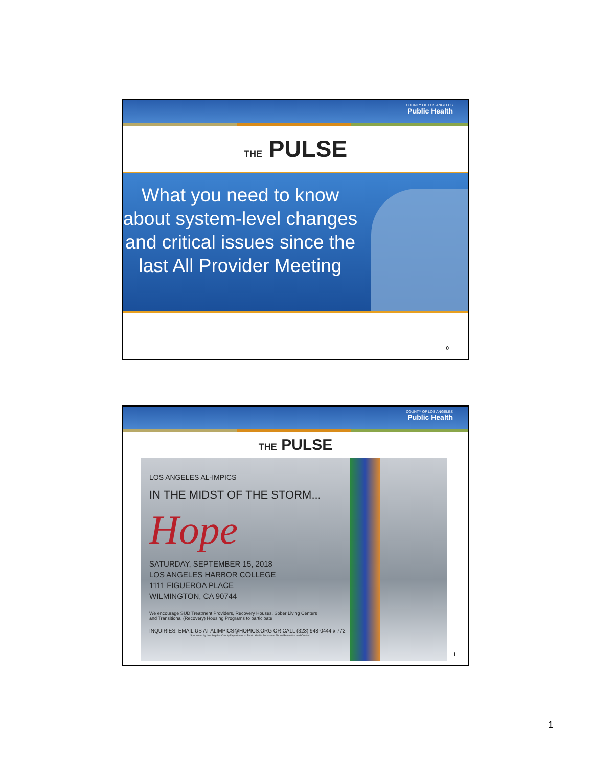COUNTY OF LOS ANGELES
Public Health
THE PULSE
What you need to know about system-level changes and critical issues since the last All Provider Meeting
0
COUNTY OF LOS ANGELES
Public Health
THE PULSE
LOS ANGELES AL-IMPICS
IN THE MIDST OF THE STORM...
Hope
SATURDAY, SEPTEMBER 15, 2018
LOS ANGELES HARBOR COLLEGE
1111 FIGUEROA PLACE
WILMINGTON, CA 90744
We encourage SUD Treatment Providers, Recovery Houses, Sober Living Centers
and Transitional (Recovery) Housing Programs to participate
INQUIRIES: EMAIL US AT ALIMPICS@HOPICS.ORG OR CALL (323) 948-0444 x 772
Sponsored by Los Angeles County Department of Public Health Substance Abuse Prevention and Control
1
1